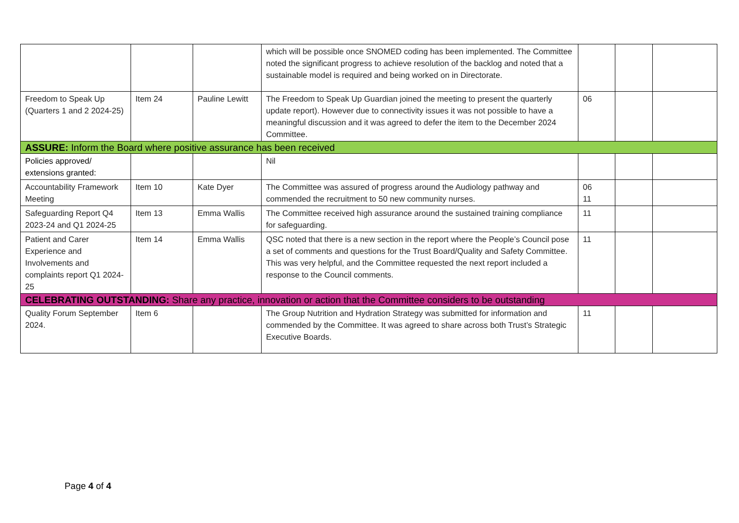| | | | which will be possible once SNOMED coding has been implemented. The Committee noted the significant progress to achieve resolution of the backlog and noted that a sustainable model is required and being worked on in Directorate. | | | |
| Freedom to Speak Up (Quarters 1 and 2 2024-25) | Item 24 | Pauline Lewitt | The Freedom to Speak Up Guardian joined the meeting to present the quarterly update report). However due to connectivity issues it was not possible to have a meaningful discussion and it was agreed to defer the item to the December 2024 Committee. | 06 | | |
| ASSURE: Inform the Board where positive assurance has been received | | | | | | |
| Policies approved/ extensions granted: | | | Nil | | | |
| Accountability Framework Meeting | Item 10 | Kate Dyer | The Committee was assured of progress around the Audiology pathway and commended the recruitment to 50 new community nurses. | 06 11 | | |
| Safeguarding Report Q4 2023-24 and Q1 2024-25 | Item 13 | Emma Wallis | The Committee received high assurance around the sustained training compliance for safeguarding. | 11 | | |
| Patient and Carer Experience and Involvements and complaints report Q1 2024-25 | Item 14 | Emma Wallis | QSC noted that there is a new section in the report where the People’s Council pose a set of comments and questions for the Trust Board/Quality and Safety Committee. This was very helpful, and the Committee requested the next report included a response to the Council comments. | 11 | | |
| CELEBRATING OUTSTANDING: Share any practice, innovation or action that the Committee considers to be outstanding | | | | | | |
| Quality Forum September 2024. | Item 6 | | The Group Nutrition and Hydration Strategy was submitted for information and commended by the Committee. It was agreed to share across both Trust’s Strategic Executive Boards. | 11 | | |
Page 4 of 4